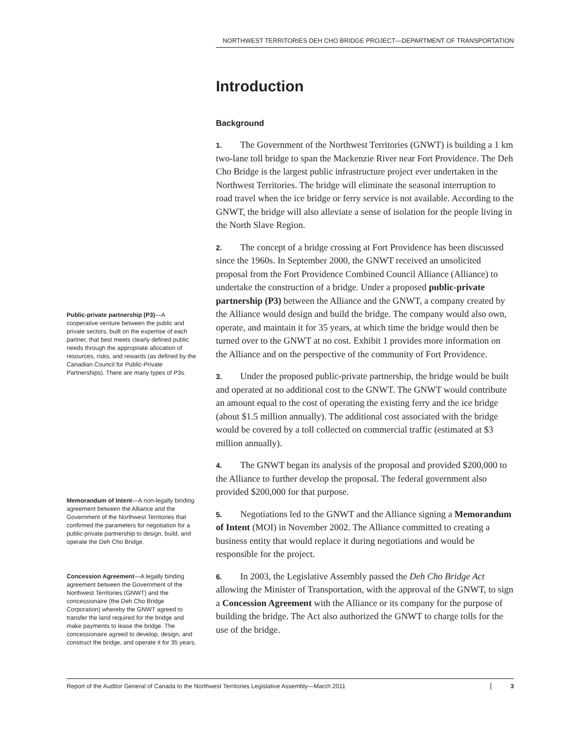NORTHWEST TERRITORIES DEH CHO BRIDGE PROJECT—DEPARTMENT OF TRANSPORTATION
Public-private partnership (P3)—A cooperative venture between the public and private sectors, built on the expertise of each partner, that best meets clearly defined public needs through the appropriate allocation of resources, risks, and rewards (as defined by the Canadian Council for Public-Private Partnerships). There are many types of P3s.
Memorandum of Intent—A non-legally binding agreement between the Alliance and the Government of the Northwest Territories that confirmed the parameters for negotiation for a public-private partnership to design, build, and operate the Deh Cho Bridge.
Concession Agreement—A legally binding agreement between the Government of the Northwest Territories (GNWT) and the concessionaire (the Deh Cho Bridge Corporation) whereby the GNWT agreed to transfer the land required for the bridge and make payments to lease the bridge. The concessionaire agreed to develop, design, and construct the bridge, and operate it for 35 years.
Introduction
Background
1. The Government of the Northwest Territories (GNWT) is building a 1 km two-lane toll bridge to span the Mackenzie River near Fort Providence. The Deh Cho Bridge is the largest public infrastructure project ever undertaken in the Northwest Territories. The bridge will eliminate the seasonal interruption to road travel when the ice bridge or ferry service is not available. According to the GNWT, the bridge will also alleviate a sense of isolation for the people living in the North Slave Region.
2. The concept of a bridge crossing at Fort Providence has been discussed since the 1960s. In September 2000, the GNWT received an unsolicited proposal from the Fort Providence Combined Council Alliance (Alliance) to undertake the construction of a bridge. Under a proposed public-private partnership (P3) between the Alliance and the GNWT, a company created by the Alliance would design and build the bridge. The company would also own, operate, and maintain it for 35 years, at which time the bridge would then be turned over to the GNWT at no cost. Exhibit 1 provides more information on the Alliance and on the perspective of the community of Fort Providence.
3. Under the proposed public-private partnership, the bridge would be built and operated at no additional cost to the GNWT. The GNWT would contribute an amount equal to the cost of operating the existing ferry and the ice bridge (about $1.5 million annually). The additional cost associated with the bridge would be covered by a toll collected on commercial traffic (estimated at $3 million annually).
4. The GNWT began its analysis of the proposal and provided $200,000 to the Alliance to further develop the proposal. The federal government also provided $200,000 for that purpose.
5. Negotiations led to the GNWT and the Alliance signing a Memorandum of Intent (MOI) in November 2002. The Alliance committed to creating a business entity that would replace it during negotiations and would be responsible for the project.
6. In 2003, the Legislative Assembly passed the Deh Cho Bridge Act allowing the Minister of Transportation, with the approval of the GNWT, to sign a Concession Agreement with the Alliance or its company for the purpose of building the bridge. The Act also authorized the GNWT to charge tolls for the use of the bridge.
Report of the Auditor General of Canada to the Northwest Territories Legislative Assembly—March 2011 3